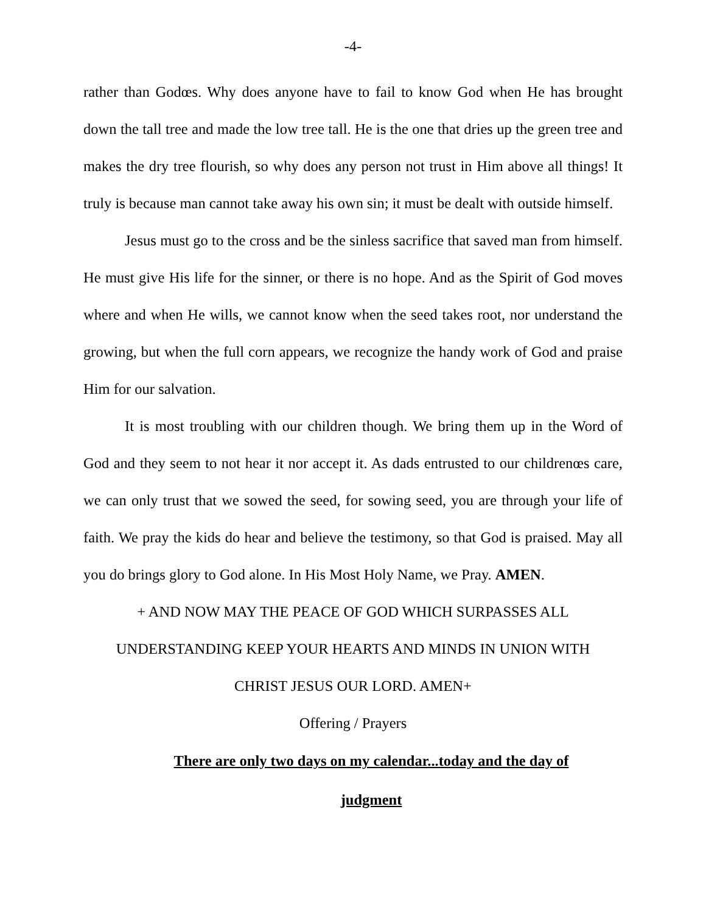-4-
rather than Godœs. Why does anyone have to fail to know God when He has brought down the tall tree and made the low tree tall. He is the one that dries up the green tree and makes the dry tree flourish, so why does any person not trust in Him above all things! It truly is because man cannot take away his own sin; it must be dealt with outside himself.
Jesus must go to the cross and be the sinless sacrifice that saved man from himself. He must give His life for the sinner, or there is no hope. And as the Spirit of God moves where and when He wills, we cannot know when the seed takes root, nor understand the growing, but when the full corn appears, we recognize the handy work of God and praise Him for our salvation.
It is most troubling with our children though. We bring them up in the Word of God and they seem to not hear it nor accept it. As dads entrusted to our childrenœs care, we can only trust that we sowed the seed, for sowing seed, you are through your life of faith. We pray the kids do hear and believe the testimony, so that God is praised. May all you do brings glory to God alone. In His Most Holy Name, we Pray. AMEN.
+ AND NOW MAY THE PEACE OF GOD WHICH SURPASSES ALL
UNDERSTANDING KEEP YOUR HEARTS AND MINDS IN UNION WITH
CHRIST JESUS OUR LORD. AMEN+
Offering / Prayers
There are only two days on my calendar...today and the day of
judgment